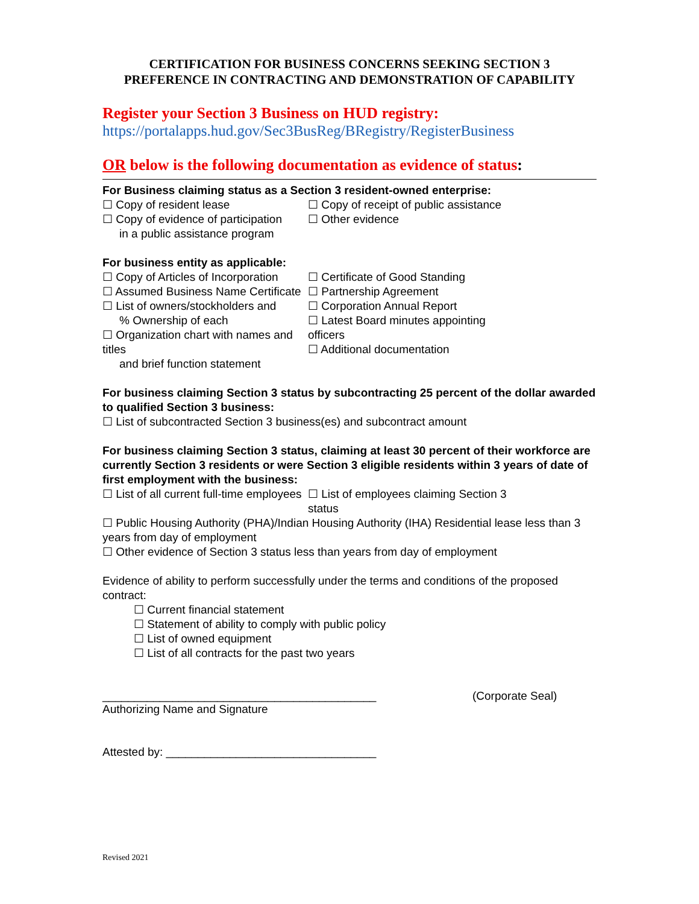CERTIFICATION FOR BUSINESS CONCERNS SEEKING SECTION 3
PREFERENCE IN CONTRACTING AND DEMONSTRATION OF CAPABILITY
Register your Section 3 Business on HUD registry:
https://portalapps.hud.gov/Sec3BusReg/BRegistry/RegisterBusiness
OR below is the following documentation as evidence of status:
For Business claiming status as a Section 3 resident-owned enterprise:
☐ Copy of resident lease ☐ Copy of receipt of public assistance
☐ Copy of evidence of participation
in a public assistance program
☐ Other evidence
For business entity as applicable:
☐ Copy of Articles of Incorporation
☐ Assumed Business Name Certificate
☐ List of owners/stockholders and
% Ownership of each
☐ Organization chart with names and titles
and brief function statement
☐ Certificate of Good Standing
☐ Partnership Agreement
☐ Corporation Annual Report
☐ Latest Board minutes appointing officers
☐ Additional documentation
For business claiming Section 3 status by subcontracting 25 percent of the dollar awarded to qualified Section 3 business:
☐ List of subcontracted Section 3 business(es) and subcontract amount
For business claiming Section 3 status, claiming at least 30 percent of their workforce are currently Section 3 residents or were Section 3 eligible residents within 3 years of date of first employment with the business:
☐ List of all current full-time employees
☐ List of employees claiming Section 3 status
☐ Public Housing Authority (PHA)/Indian Housing Authority (IHA) Residential lease less than 3 years from day of employment
☐ Other evidence of Section 3 status less than years from day of employment
Evidence of ability to perform successfully under the terms and conditions of the proposed contract:
☐ Current financial statement
☐ Statement of ability to comply with public policy
☐ List of owned equipment
☐ List of all contracts for the past two years
___________________________________________
Authorizing Name and Signature
(Corporate Seal)
Attested by: _________________________________
Revised 2021